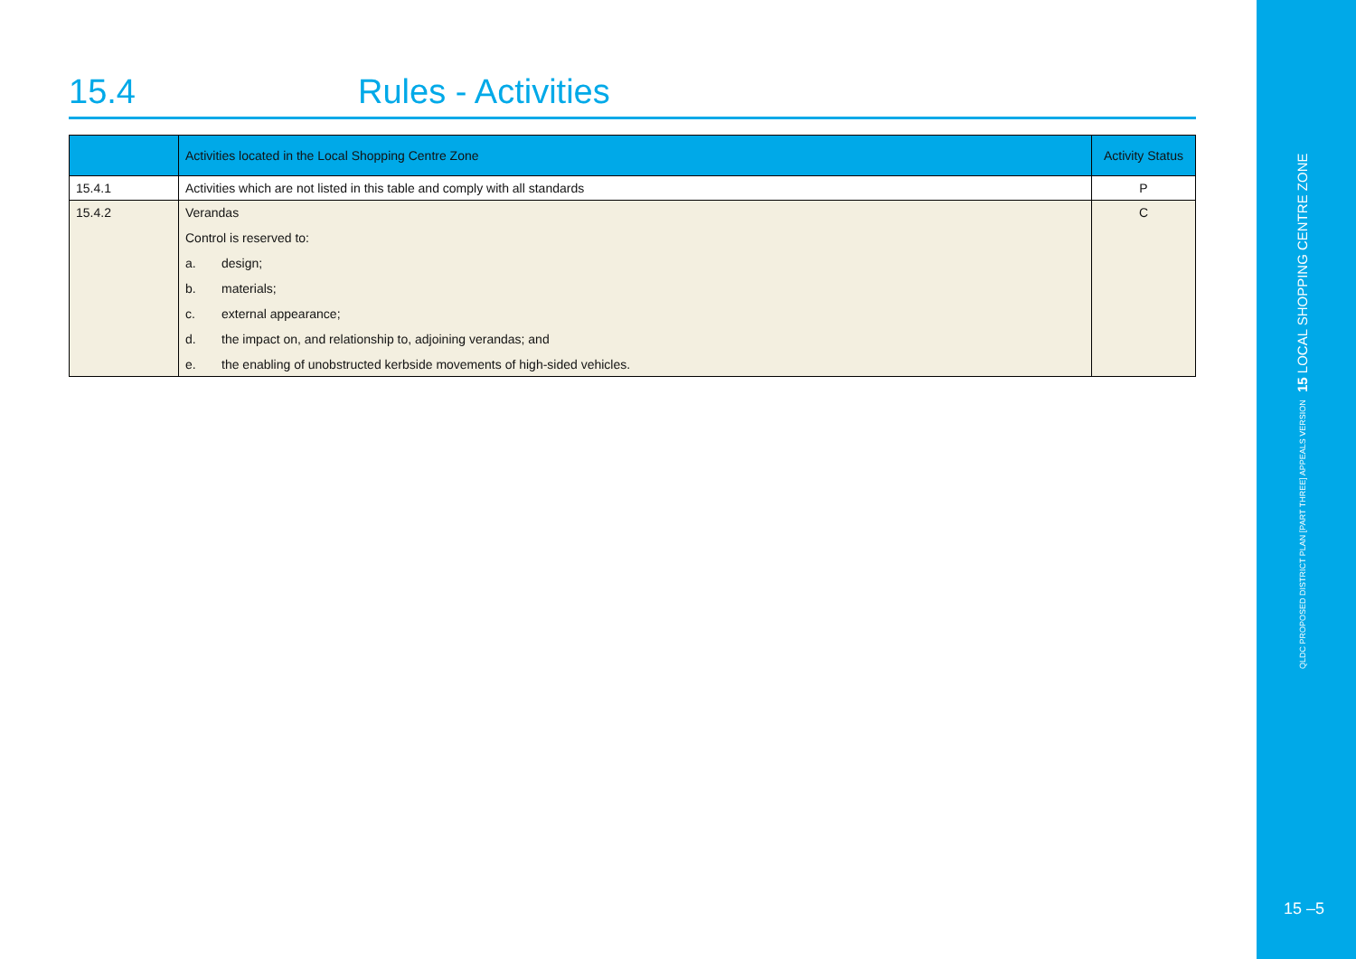15.4 Rules - Activities
| | Activities located in the Local Shopping Centre Zone | Activity Status |
| --- | --- | --- |
| 15.4.1 | Activities which are not listed in this table and comply with all standards | P |
| 15.4.2 | Verandas Control is reserved to: a. design; b. materials; c. external appearance; d. the impact on, and relationship to, adjoining verandas; and e. the enabling of unobstructed kerbside movements of high-sided vehicles. | C |
QLDC PROPOSED DISTRICT PLAN [PART THREE] APPEALS VERSION 15 LOCAL SHOPPING CENTRE ZONE
15 –5